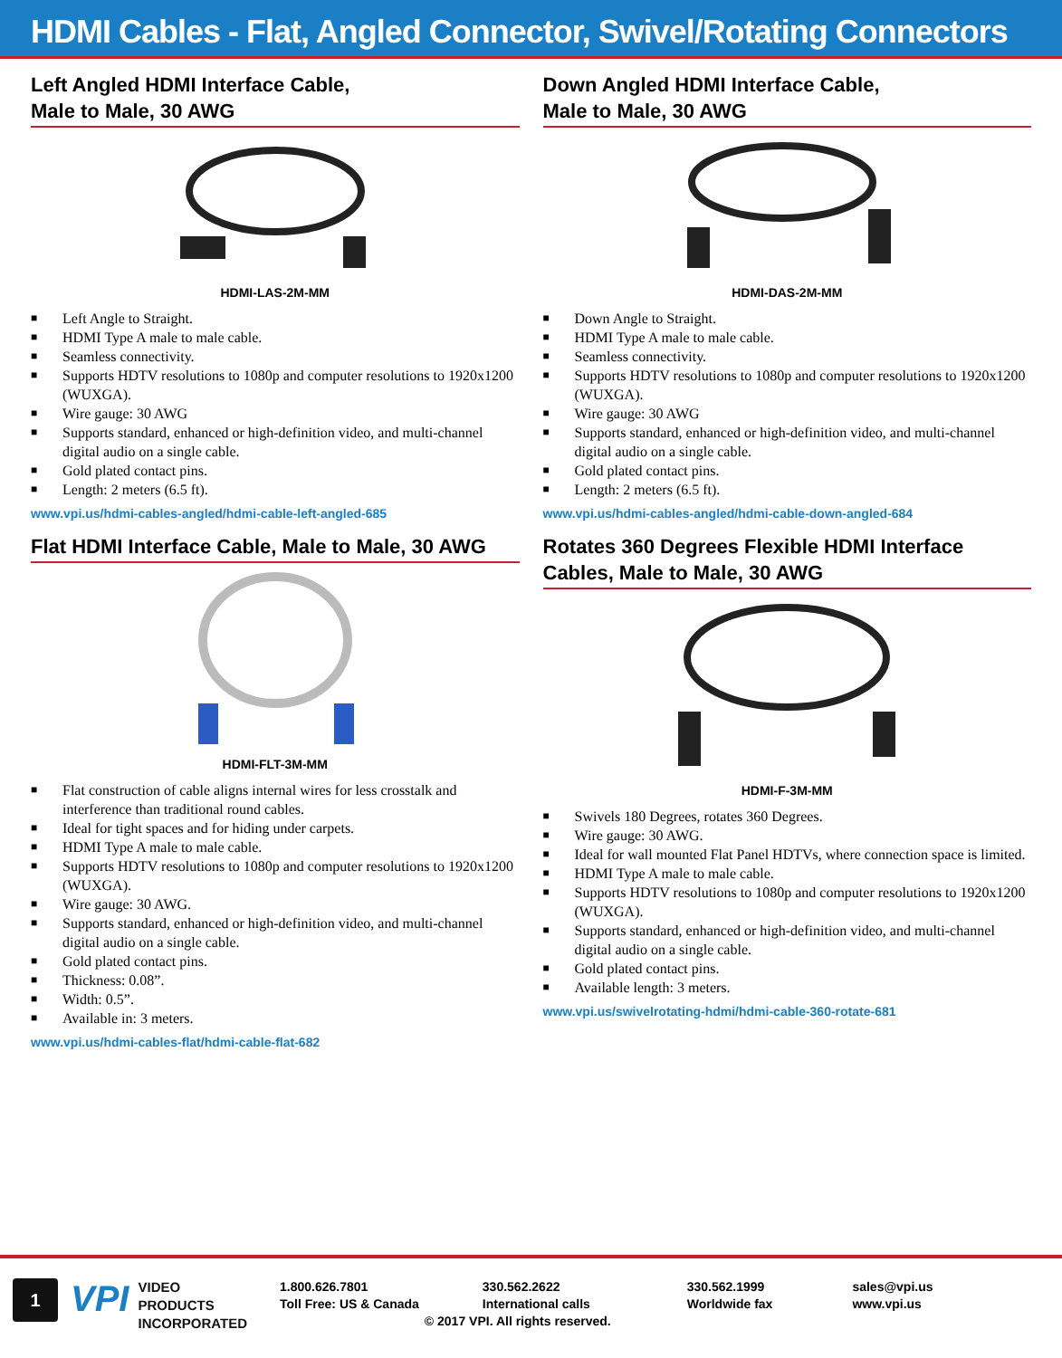HDMI Cables - Flat, Angled Connector, Swivel/Rotating Connectors
Left Angled HDMI Interface Cable,
Male to Male, 30 AWG
HDMI-LAS-2M-MM
■ Left Angle to Straight.
■ HDMI Type A male to male cable.
■ Seamless connectivity.
■ Supports HDTV resolutions to 1080p and computer resolutions to 1920x1200 (WUXGA).
■ Wire gauge: 30 AWG
■ Supports standard, enhanced or high-definition video, and multi-channel digital audio on a single cable.
■ Gold plated contact pins.
■ Length: 2 meters (6.5 ft).
www.vpi.us/hdmi-cables-angled/hdmi-cable-left-angled-685
Flat HDMI Interface Cable, Male to Male, 30 AWG
HDMI-FLT-3M-MM
■ Flat construction of cable aligns internal wires for less crosstalk and interference than traditional round cables.
■ Ideal for tight spaces and for hiding under carpets.
■ HDMI Type A male to male cable.
■ Supports HDTV resolutions to 1080p and computer resolutions to 1920x1200 (WUXGA).
■ Wire gauge: 30 AWG.
■ Supports standard, enhanced or high-definition video, and multi-channel digital audio on a single cable.
■ Gold plated contact pins.
■ Thickness: 0.08”.
■ Width: 0.5”.
■ Available in: 3 meters.
www.vpi.us/hdmi-cables-flat/hdmi-cable-flat-682
Down Angled HDMI Interface Cable,
Male to Male, 30 AWG
HDMI-DAS-2M-MM
■ Down Angle to Straight.
■ HDMI Type A male to male cable.
■ Seamless connectivity.
■ Supports HDTV resolutions to 1080p and computer resolutions to 1920x1200 (WUXGA).
■ Wire gauge: 30 AWG
■ Supports standard, enhanced or high-definition video, and multi-channel digital audio on a single cable.
■ Gold plated contact pins.
■ Length: 2 meters (6.5 ft).
www.vpi.us/hdmi-cables-angled/hdmi-cable-down-angled-684
Rotates 360 Degrees Flexible HDMI Interface Cables, Male to Male, 30 AWG
HDMI-F-3M-MM
■ Swivels 180 Degrees, rotates 360 Degrees.
■ Wire gauge: 30 AWG.
■ Ideal for wall mounted Flat Panel HDTVs, where connection space is limited.
■ HDMI Type A male to male cable.
■ Supports HDTV resolutions to 1080p and computer resolutions to 1920x1200 (WUXGA).
■ Supports standard, enhanced or high-definition video, and multi-channel digital audio on a single cable.
■ Gold plated contact pins.
■ Available length: 3 meters.
www.vpi.us/swivelrotating-hdmi/hdmi-cable-360-rotate-681
1
VPI
VIDEO
PRODUCTS
INCORPORATED
1.800.626.7801
Toll Free: US & Canada
330.562.2622
International calls
© 2017 VPI. All rights reserved.
330.562.1999
Worldwide fax
sales@vpi.us
www.vpi.us